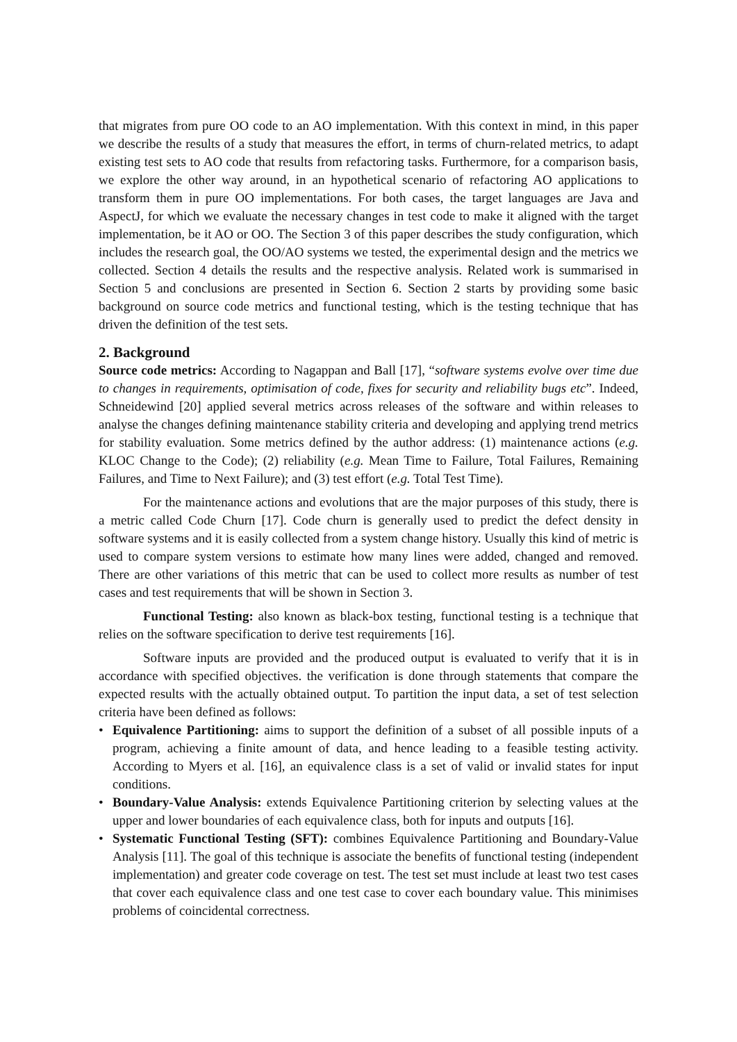that migrates from pure OO code to an AO implementation. With this context in mind, in this paper we describe the results of a study that measures the effort, in terms of churn-related metrics, to adapt existing test sets to AO code that results from refactoring tasks. Furthermore, for a comparison basis, we explore the other way around, in an hypothetical scenario of refactoring AO applications to transform them in pure OO implementations. For both cases, the target languages are Java and AspectJ, for which we evaluate the necessary changes in test code to make it aligned with the target implementation, be it AO or OO. The Section 3 of this paper describes the study configuration, which includes the research goal, the OO/AO systems we tested, the experimental design and the metrics we collected. Section 4 details the results and the respective analysis. Related work is summarised in Section 5 and conclusions are presented in Section 6. Section 2 starts by providing some basic background on source code metrics and functional testing, which is the testing technique that has driven the definition of the test sets.
2. Background
Source code metrics: According to Nagappan and Ball [17], “software systems evolve over time due to changes in requirements, optimisation of code, fixes for security and reliability bugs etc”. Indeed, Schneidewind [20] applied several metrics across releases of the software and within releases to analyse the changes defining maintenance stability criteria and developing and applying trend metrics for stability evaluation. Some metrics defined by the author address: (1) maintenance actions (e.g. KLOC Change to the Code); (2) reliability (e.g. Mean Time to Failure, Total Failures, Remaining Failures, and Time to Next Failure); and (3) test effort (e.g. Total Test Time).
For the maintenance actions and evolutions that are the major purposes of this study, there is a metric called Code Churn [17]. Code churn is generally used to predict the defect density in software systems and it is easily collected from a system change history. Usually this kind of metric is used to compare system versions to estimate how many lines were added, changed and removed. There are other variations of this metric that can be used to collect more results as number of test cases and test requirements that will be shown in Section 3.
Functional Testing: also known as black-box testing, functional testing is a technique that relies on the software specification to derive test requirements [16].
Software inputs are provided and the produced output is evaluated to verify that it is in accordance with specified objectives. the verification is done through statements that compare the expected results with the actually obtained output. To partition the input data, a set of test selection criteria have been defined as follows:
• Equivalence Partitioning: aims to support the definition of a subset of all possible inputs of a program, achieving a finite amount of data, and hence leading to a feasible testing activity. According to Myers et al. [16], an equivalence class is a set of valid or invalid states for input conditions.
• Boundary-Value Analysis: extends Equivalence Partitioning criterion by selecting values at the upper and lower boundaries of each equivalence class, both for inputs and outputs [16].
• Systematic Functional Testing (SFT): combines Equivalence Partitioning and Boundary-Value Analysis [11]. The goal of this technique is associate the benefits of functional testing (independent implementation) and greater code coverage on test. The test set must include at least two test cases that cover each equivalence class and one test case to cover each boundary value. This minimises problems of coincidental correctness.